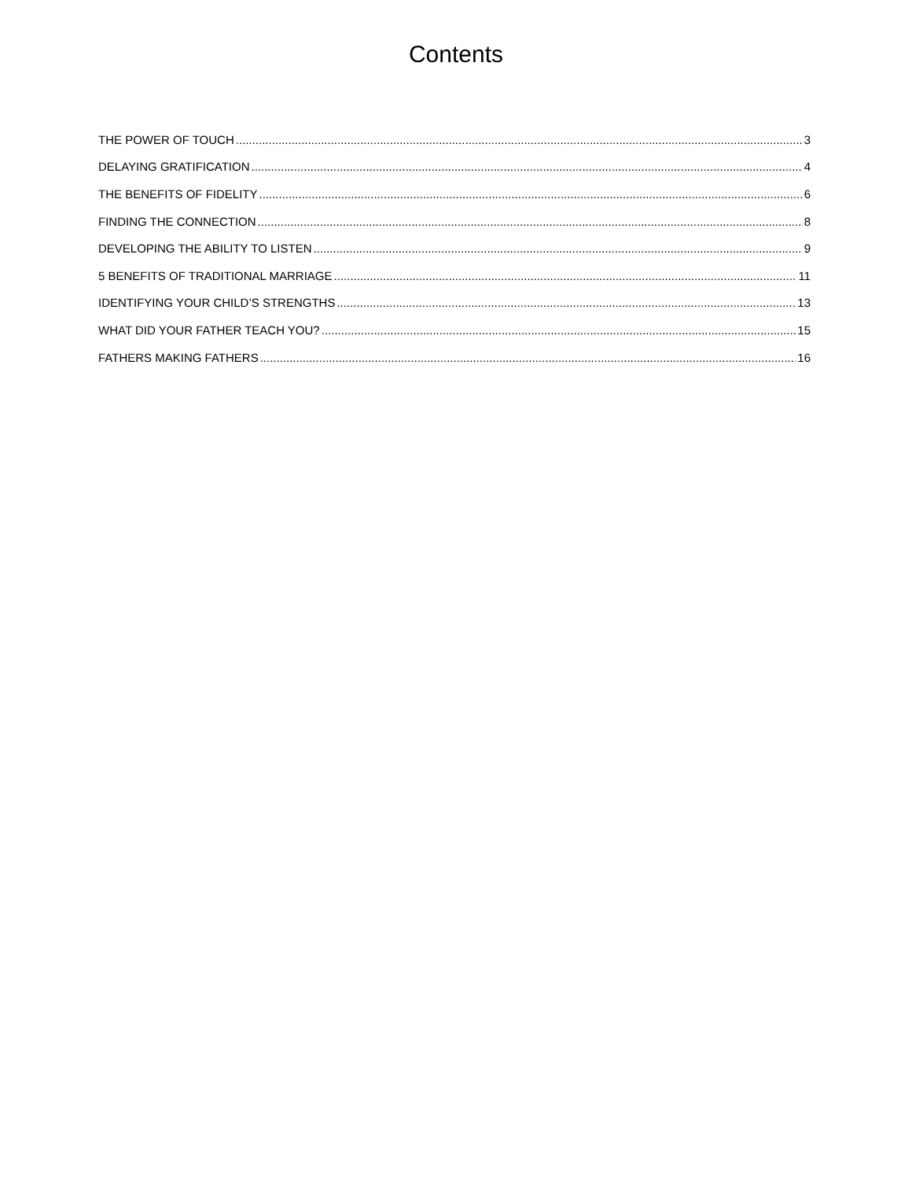Contents
THE POWER OF TOUCH 3
DELAYING GRATIFICATION 4
THE BENEFITS OF FIDELITY 6
FINDING THE CONNECTION 8
DEVELOPING THE ABILITY TO LISTEN 9
5 BENEFITS OF TRADITIONAL MARRIAGE 11
IDENTIFYING YOUR CHILD’S STRENGTHS 13
WHAT DID YOUR FATHER TEACH YOU? 15
FATHERS MAKING FATHERS 16